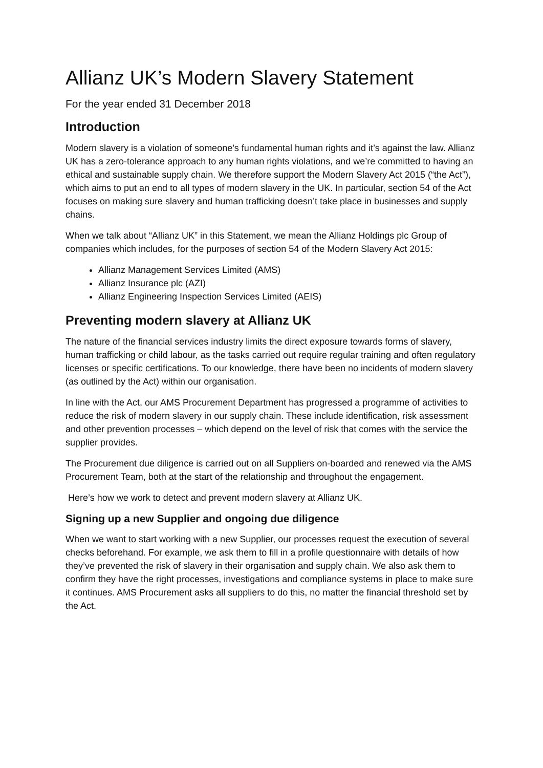Allianz UK’s Modern Slavery Statement
For the year ended 31 December 2018
Introduction
Modern slavery is a violation of someone’s fundamental human rights and it’s against the law. Allianz UK has a zero-tolerance approach to any human rights violations, and we’re committed to having an ethical and sustainable supply chain. We therefore support the Modern Slavery Act 2015 (“the Act”), which aims to put an end to all types of modern slavery in the UK. In particular, section 54 of the Act focuses on making sure slavery and human trafficking doesn’t take place in businesses and supply chains.
When we talk about “Allianz UK” in this Statement, we mean the Allianz Holdings plc Group of companies which includes, for the purposes of section 54 of the Modern Slavery Act 2015:
Allianz Management Services Limited (AMS)
Allianz Insurance plc (AZI)
Allianz Engineering Inspection Services Limited (AEIS)
Preventing modern slavery at Allianz UK
The nature of the financial services industry limits the direct exposure towards forms of slavery, human trafficking or child labour, as the tasks carried out require regular training and often regulatory licenses or specific certifications. To our knowledge, there have been no incidents of modern slavery (as outlined by the Act) within our organisation.
In line with the Act, our AMS Procurement Department has progressed a programme of activities to reduce the risk of modern slavery in our supply chain. These include identification, risk assessment and other prevention processes – which depend on the level of risk that comes with the service the supplier provides.
The Procurement due diligence is carried out on all Suppliers on-boarded and renewed via the AMS Procurement Team, both at the start of the relationship and throughout the engagement.
Here’s how we work to detect and prevent modern slavery at Allianz UK.
Signing up a new Supplier and ongoing due diligence
When we want to start working with a new Supplier, our processes request the execution of several checks beforehand. For example, we ask them to fill in a profile questionnaire with details of how they’ve prevented the risk of slavery in their organisation and supply chain. We also ask them to confirm they have the right processes, investigations and compliance systems in place to make sure it continues. AMS Procurement asks all suppliers to do this, no matter the financial threshold set by the Act.